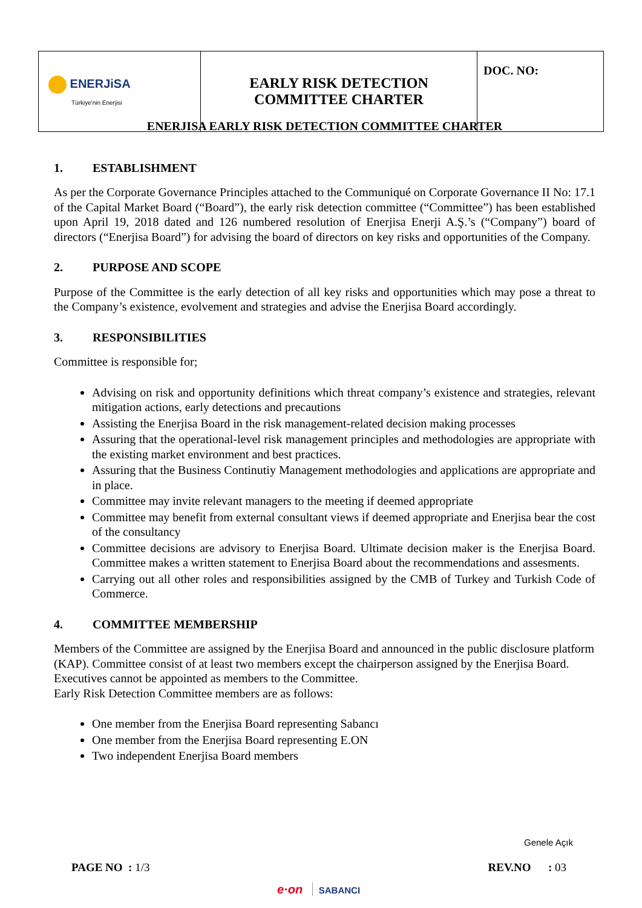| ENERJiSA Türkiye'nin Enerjisi | EARLY RISK DETECTION COMMITTEE CHARTER | DOC. NO: |
ENERJISA EARLY RISK DETECTION COMMITTEE CHARTER
1. ESTABLISHMENT
As per the Corporate Governance Principles attached to the Communiqué on Corporate Governance II No: 17.1 of the Capital Market Board (“Board”), the early risk detection committee (“Committee”) has been established upon April 19, 2018 dated and 126 numbered resolution of Enerjisa Enerji A.Ş.’s (“Company”) board of directors (“Enerjisa Board”) for advising the board of directors on key risks and opportunities of the Company.
2. PURPOSE AND SCOPE
Purpose of the Committee is the early detection of all key risks and opportunities which may pose a threat to the Company’s existence, evolvement and strategies and advise the Enerjisa Board accordingly.
3. RESPONSIBILITIES
Committee is responsible for;
Advising on risk and opportunity definitions which threat company’s existence and strategies, relevant mitigation actions, early detections and precautions
Assisting the Enerjisa Board in the risk management-related decision making processes
Assuring that the operational-level risk management principles and methodologies are appropriate with the existing market environment and best practices.
Assuring that the Business Continutiy Management methodologies and applications are appropriate and in place.
Committee may invite relevant managers to the meeting if deemed appropriate
Committee may benefit from external consultant views if deemed appropriate and Enerjisa bear the cost of the consultancy
Committee decisions are advisory to Enerjisa Board. Ultimate decision maker is the Enerjisa Board. Committee makes a written statement to Enerjisa Board about the recommendations and assesments.
Carrying out all other roles and responsibilities assigned by the CMB of Turkey and Turkish Code of Commerce.
4. COMMITTEE MEMBERSHIP
Members of the Committee are assigned by the Enerjisa Board and announced in the public disclosure platform (KAP). Committee consist of at least two members except the chairperson assigned by the Enerjisa Board. Executives cannot be appointed as members to the Committee.
Early Risk Detection Committee members are as follows:
One member from the Enerjisa Board representing Sabancı
One member from the Enerjisa Board representing E.ON
Two independent Enerjisa Board members
Genele Açık
PAGE NO : 1/3 REV.NO : 03
e·on SABANCI